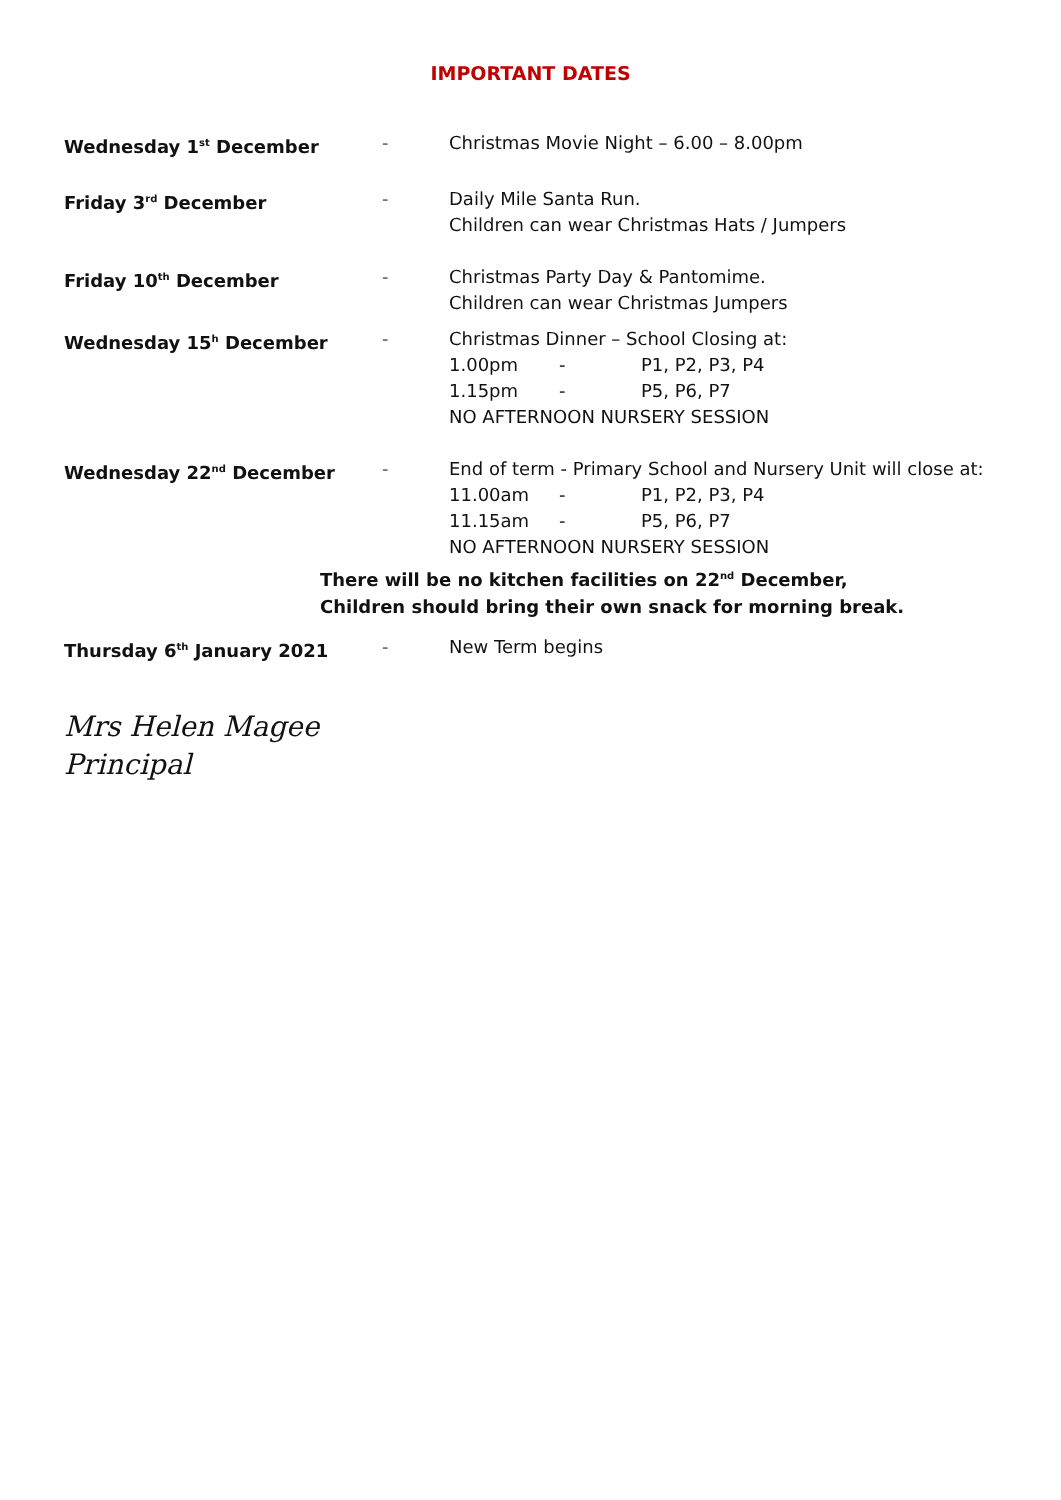IMPORTANT DATES
Wednesday 1<sup>st</sup> December - Christmas Movie Night – 6.00 – 8.00pm
Friday 3<sup>rd</sup> December - Daily Mile Santa Run.
Children can wear Christmas Hats / Jumpers
Friday 10<sup>th</sup> December - Christmas Party Day & Pantomime.
Children can wear Christmas Jumpers
Wednesday 15<sup>h</sup> December - Christmas Dinner – School Closing at:
1.00pm - P1, P2, P3, P4
1.15pm - P5, P6, P7
NO AFTERNOON NURSERY SESSION
Wednesday 22<sup>nd</sup> December - End of term - Primary School and Nursery Unit will close at:
11.00am - P1, P2, P3, P4
11.15am - P5, P6, P7
NO AFTERNOON NURSERY SESSION
There will be no kitchen facilities on 22<sup>nd</sup> December,
Children should bring their own snack for morning break.
Thursday 6<sup>th</sup> January 2021 - New Term begins
Mrs Helen Magee
Principal